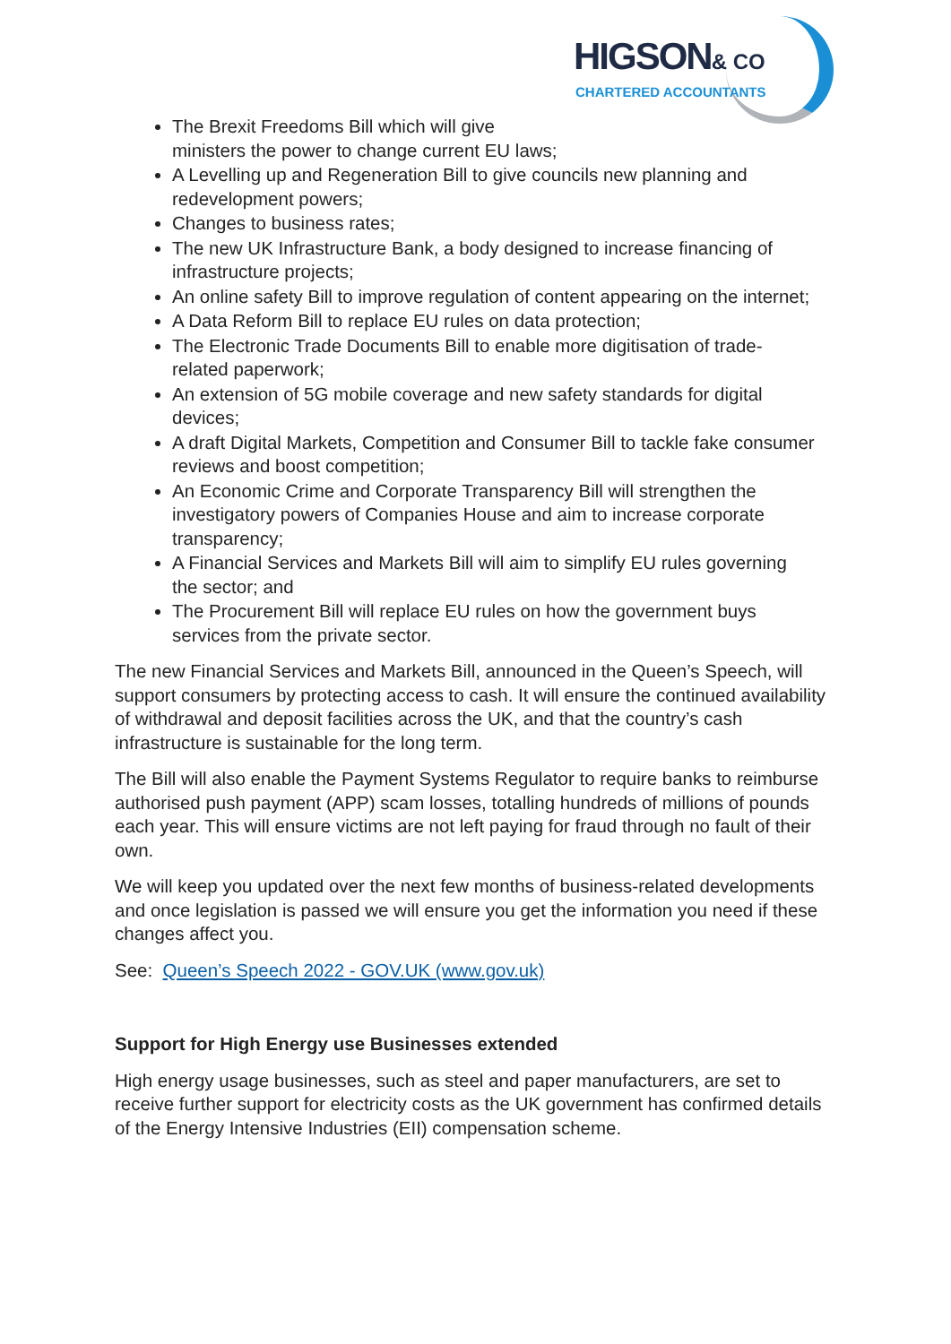HIGSON& CO CHARTERED ACCOUNTANTS
The Brexit Freedoms Bill which will give
ministers the power to change current EU laws;
A Levelling up and Regeneration Bill to give councils new planning and redevelopment powers;
Changes to business rates;
The new UK Infrastructure Bank, a body designed to increase financing of infrastructure projects;
An online safety Bill to improve regulation of content appearing on the internet;
A Data Reform Bill to replace EU rules on data protection;
The Electronic Trade Documents Bill to enable more digitisation of trade-related paperwork;
An extension of 5G mobile coverage and new safety standards for digital devices;
A draft Digital Markets, Competition and Consumer Bill to tackle fake consumer reviews and boost competition;
An Economic Crime and Corporate Transparency Bill will strengthen the investigatory powers of Companies House and aim to increase corporate transparency;
A Financial Services and Markets Bill will aim to simplify EU rules governing the sector; and
The Procurement Bill will replace EU rules on how the government buys services from the private sector.
The new Financial Services and Markets Bill, announced in the Queen’s Speech, will support consumers by protecting access to cash. It will ensure the continued availability of withdrawal and deposit facilities across the UK, and that the country’s cash infrastructure is sustainable for the long term.
The Bill will also enable the Payment Systems Regulator to require banks to reimburse authorised push payment (APP) scam losses, totalling hundreds of millions of pounds each year. This will ensure victims are not left paying for fraud through no fault of their own.
We will keep you updated over the next few months of business-related developments and once legislation is passed we will ensure you get the information you need if these changes affect you.
See: Queen’s Speech 2022 - GOV.UK (www.gov.uk)
Support for High Energy use Businesses extended
High energy usage businesses, such as steel and paper manufacturers, are set to receive further support for electricity costs as the UK government has confirmed details of the Energy Intensive Industries (EII) compensation scheme.